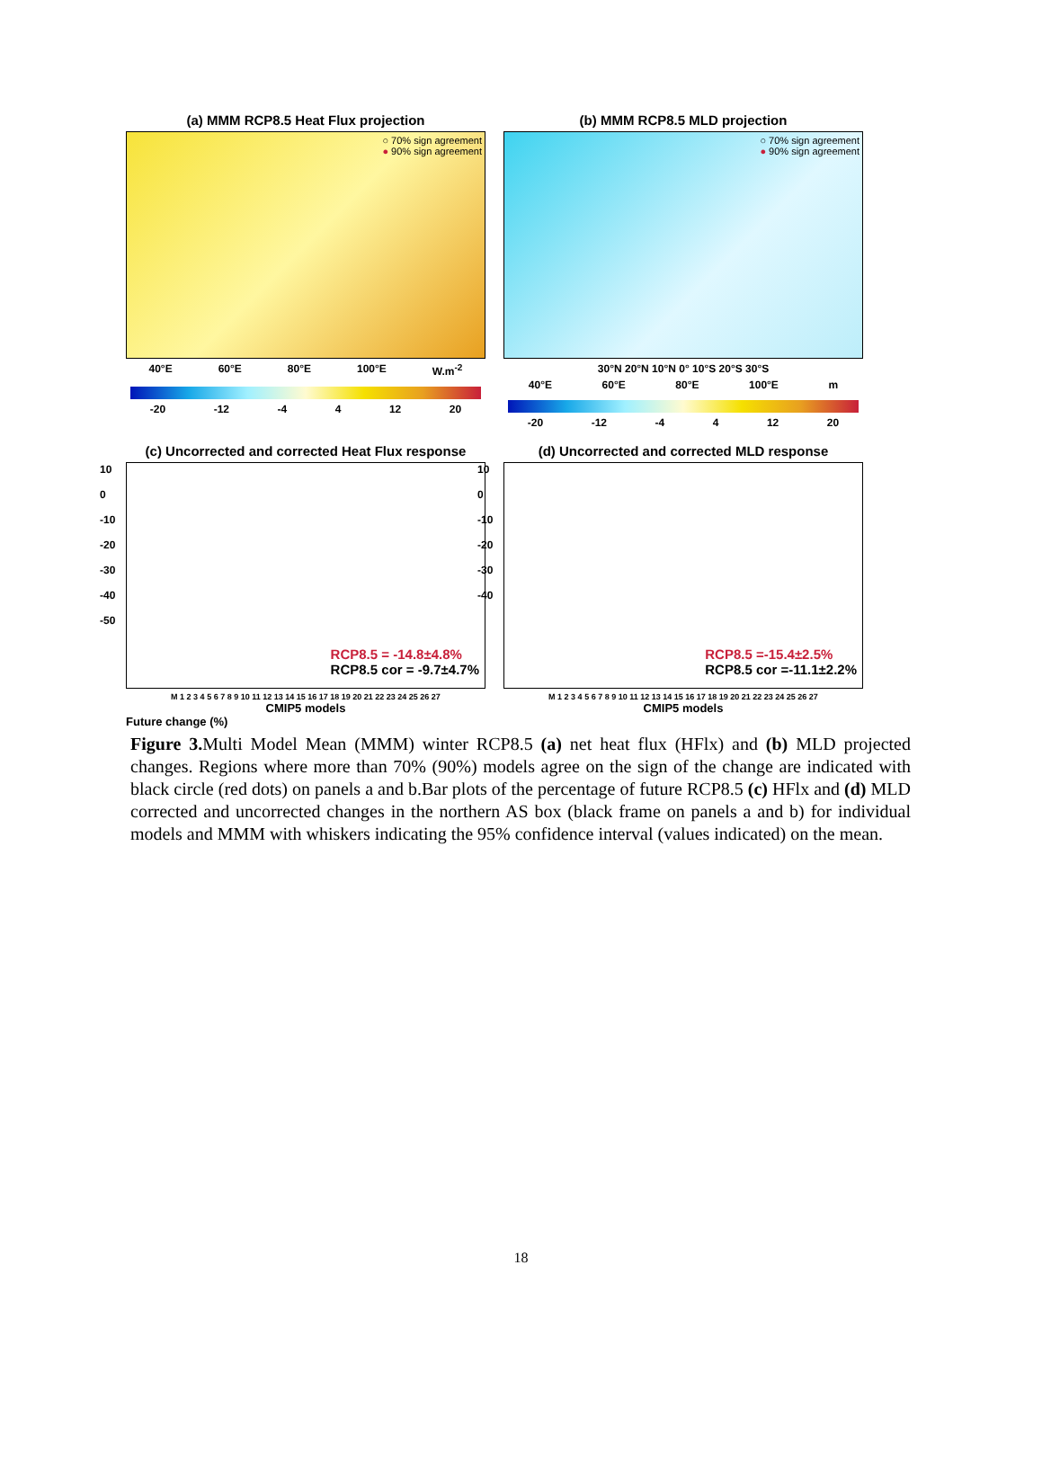(a) MMM RCP8.5 Heat Flux projection
○ 70% sign agreement
● 90% sign agreement
40°E 60°E 80°E 100°E W.m<sup>-2</sup>
-20 -12 -4 4 12 20
(b) MMM RCP8.5 MLD projection
○ 70% sign agreement
● 90% sign agreement
30°N 20°N 10°N 0° 10°S 20°S 30°S
40°E 60°E 80°E 100°E m
-20 -12 -4 4 12 20
(c) Uncorrected and corrected Heat Flux response
10
0
-10
-20
-30
-40
-50
RCP8.5 = -14.8±4.8%
RCP8.5 cor = -9.7±4.7%
M 1 2 3 4 5 6 7 8 9 10 11 12 13 14 15 16 17 18 19 20 21 22 23 24 25 26 27
CMIP5 models
Future change (%)
(d) Uncorrected and corrected MLD response
10
0
-10
-20
-30
-40
RCP8.5 =-15.4±2.5%
RCP8.5 cor =-11.1±2.2%
M 1 2 3 4 5 6 7 8 9 10 11 12 13 14 15 16 17 18 19 20 21 22 23 24 25 26 27
CMIP5 models
Figure 3. Multi Model Mean (MMM) winter RCP8.5 (a) net heat flux (HFlx) and (b) MLD projected changes. Regions where more than 70% (90%) models agree on the sign of the change are indicated with black circle (red dots) on panels a and b.Bar plots of the percentage of future RCP8.5 (c) HFlx and (d) MLD corrected and uncorrected changes in the northern AS box (black frame on panels a and b) for individual models and MMM with whiskers indicating the 95% confidence interval (values indicated) on the mean.
18